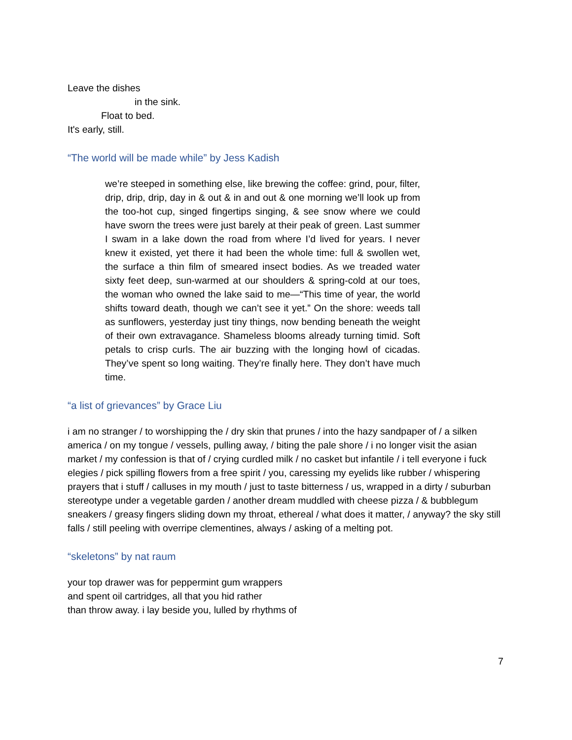Leave the dishes
in the sink.
Float to bed.
It's early, still.
“The world will be made while” by Jess Kadish
we’re steeped in something else, like brewing the coffee: grind, pour, filter, drip, drip, drip, day in & out & in and out & one morning we’ll look up from the too-hot cup, singed fingertips singing, & see snow where we could have sworn the trees were just barely at their peak of green. Last summer I swam in a lake down the road from where I’d lived for years. I never knew it existed, yet there it had been the whole time: full & swollen wet, the surface a thin film of smeared insect bodies. As we treaded water sixty feet deep, sun-warmed at our shoulders & spring-cold at our toes, the woman who owned the lake said to me—“This time of year, the world shifts toward death, though we can’t see it yet.” On the shore: weeds tall as sunflowers, yesterday just tiny things, now bending beneath the weight of their own extravagance. Shameless blooms already turning timid. Soft petals to crisp curls. The air buzzing with the longing howl of cicadas. They’ve spent so long waiting. They’re finally here. They don’t have much time.
“a list of grievances” by Grace Liu
i am no stranger / to worshipping the / dry skin that prunes / into the hazy sandpaper of / a silken america / on my tongue / vessels, pulling away, / biting the pale shore / i no longer visit the asian market / my confession is that of / crying curdled milk / no casket but infantile / i tell everyone i fuck elegies / pick spilling flowers from a free spirit / you, caressing my eyelids like rubber / whispering prayers that i stuff / calluses in my mouth / just to taste bitterness / us, wrapped in a dirty / suburban stereotype under a vegetable garden / another dream muddled with cheese pizza / & bubblegum sneakers / greasy fingers sliding down my throat, ethereal / what does it matter, / anyway? the sky still falls / still peeling with overripe clementines, always / asking of a melting pot.
“skeletons” by nat raum
your top drawer was for peppermint gum wrappers
and spent oil cartridges, all that you hid rather
than throw away. i lay beside you, lulled by rhythms of
7